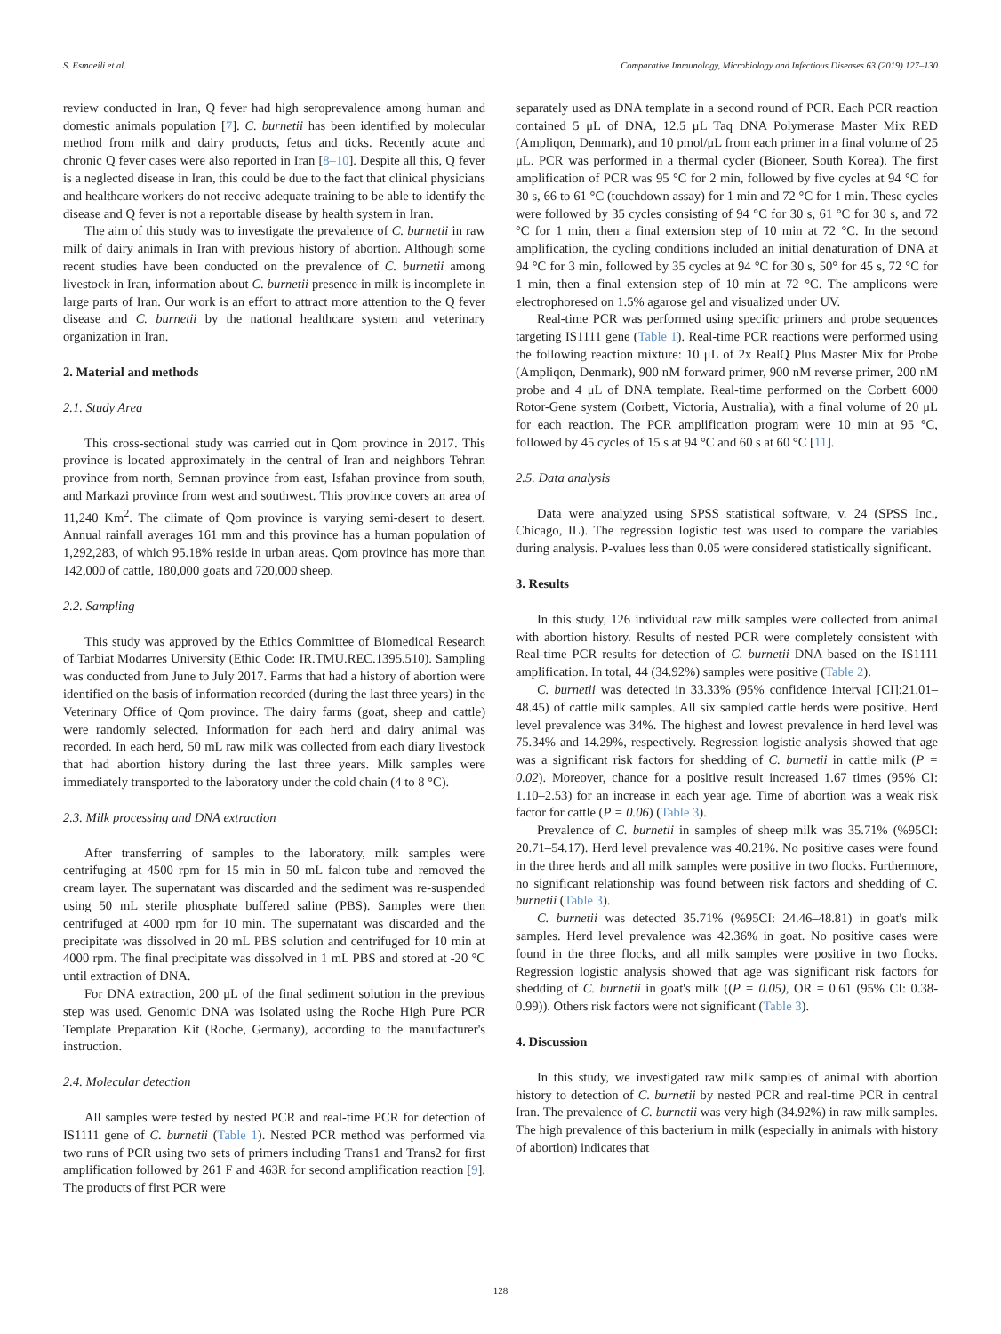S. Esmaeili et al. Comparative Immunology, Microbiology and Infectious Diseases 63 (2019) 127–130
review conducted in Iran, Q fever had high seroprevalence among human and domestic animals population [7]. C. burnetii has been identified by molecular method from milk and dairy products, fetus and ticks. Recently acute and chronic Q fever cases were also reported in Iran [8–10]. Despite all this, Q fever is a neglected disease in Iran, this could be due to the fact that clinical physicians and healthcare workers do not receive adequate training to be able to identify the disease and Q fever is not a reportable disease by health system in Iran.
The aim of this study was to investigate the prevalence of C. burnetii in raw milk of dairy animals in Iran with previous history of abortion. Although some recent studies have been conducted on the prevalence of C. burnetii among livestock in Iran, information about C. burnetii presence in milk is incomplete in large parts of Iran. Our work is an effort to attract more attention to the Q fever disease and C. burnetii by the national healthcare system and veterinary organization in Iran.
2. Material and methods
2.1. Study Area
This cross-sectional study was carried out in Qom province in 2017. This province is located approximately in the central of Iran and neighbors Tehran province from north, Semnan province from east, Isfahan province from south, and Markazi province from west and southwest. This province covers an area of 11,240 Km<sup>2</sup>. The climate of Qom province is varying semi-desert to desert. Annual rainfall averages 161 mm and this province has a human population of 1,292,283, of which 95.18% reside in urban areas. Qom province has more than 142,000 of cattle, 180,000 goats and 720,000 sheep.
2.2. Sampling
This study was approved by the Ethics Committee of Biomedical Research of Tarbiat Modarres University (Ethic Code: IR.TMU.REC.1395.510). Sampling was conducted from June to July 2017. Farms that had a history of abortion were identified on the basis of information recorded (during the last three years) in the Veterinary Office of Qom province. The dairy farms (goat, sheep and cattle) were randomly selected. Information for each herd and dairy animal was recorded. In each herd, 50 mL raw milk was collected from each diary livestock that had abortion history during the last three years. Milk samples were immediately transported to the laboratory under the cold chain (4 to 8 °C).
2.3. Milk processing and DNA extraction
After transferring of samples to the laboratory, milk samples were centrifuging at 4500 rpm for 15 min in 50 mL falcon tube and removed the cream layer. The supernatant was discarded and the sediment was re-suspended using 50 mL sterile phosphate buffered saline (PBS). Samples were then centrifuged at 4000 rpm for 10 min. The supernatant was discarded and the precipitate was dissolved in 20 mL PBS solution and centrifuged for 10 min at 4000 rpm. The final precipitate was dissolved in 1 mL PBS and stored at -20 °C until extraction of DNA.
For DNA extraction, 200 μL of the final sediment solution in the previous step was used. Genomic DNA was isolated using the Roche High Pure PCR Template Preparation Kit (Roche, Germany), according to the manufacturer's instruction.
2.4. Molecular detection
All samples were tested by nested PCR and real-time PCR for detection of IS1111 gene of C. burnetii (Table 1). Nested PCR method was performed via two runs of PCR using two sets of primers including Trans1 and Trans2 for first amplification followed by 261 F and 463R for second amplification reaction [9]. The products of first PCR were
separately used as DNA template in a second round of PCR. Each PCR reaction contained 5 μL of DNA, 12.5 μL Taq DNA Polymerase Master Mix RED (Ampliqon, Denmark), and 10 pmol/μL from each primer in a final volume of 25 μL. PCR was performed in a thermal cycler (Bioneer, South Korea). The first amplification of PCR was 95 °C for 2 min, followed by five cycles at 94 °C for 30 s, 66 to 61 °C (touchdown assay) for 1 min and 72 °C for 1 min. These cycles were followed by 35 cycles consisting of 94 °C for 30 s, 61 °C for 30 s, and 72 °C for 1 min, then a final extension step of 10 min at 72 °C. In the second amplification, the cycling conditions included an initial denaturation of DNA at 94 °C for 3 min, followed by 35 cycles at 94 °C for 30 s, 50° for 45 s, 72 °C for 1 min, then a final extension step of 10 min at 72 °C. The amplicons were electrophoresed on 1.5% agarose gel and visualized under UV.
Real-time PCR was performed using specific primers and probe sequences targeting IS1111 gene (Table 1). Real-time PCR reactions were performed using the following reaction mixture: 10 μL of 2x RealQ Plus Master Mix for Probe (Ampliqon, Denmark), 900 nM forward primer, 900 nM reverse primer, 200 nM probe and 4 μL of DNA template. Real-time performed on the Corbett 6000 Rotor-Gene system (Corbett, Victoria, Australia), with a final volume of 20 μL for each reaction. The PCR amplification program were 10 min at 95 °C, followed by 45 cycles of 15 s at 94 °C and 60 s at 60 °C [11].
2.5. Data analysis
Data were analyzed using SPSS statistical software, v. 24 (SPSS Inc., Chicago, IL). The regression logistic test was used to compare the variables during analysis. P-values less than 0.05 were considered statistically significant.
3. Results
In this study, 126 individual raw milk samples were collected from animal with abortion history. Results of nested PCR were completely consistent with Real-time PCR results for detection of C. burnetii DNA based on the IS1111 amplification. In total, 44 (34.92%) samples were positive (Table 2).
C. burnetii was detected in 33.33% (95% confidence interval [CI]:21.01–48.45) of cattle milk samples. All six sampled cattle herds were positive. Herd level prevalence was 34%. The highest and lowest prevalence in herd level was 75.34% and 14.29%, respectively. Regression logistic analysis showed that age was a significant risk factors for shedding of C. burnetii in cattle milk (P = 0.02). Moreover, chance for a positive result increased 1.67 times (95% CI: 1.10–2.53) for an increase in each year age. Time of abortion was a weak risk factor for cattle (P = 0.06) (Table 3).
Prevalence of C. burnetii in samples of sheep milk was 35.71% (%95CI: 20.71–54.17). Herd level prevalence was 40.21%. No positive cases were found in the three herds and all milk samples were positive in two flocks. Furthermore, no significant relationship was found between risk factors and shedding of C. burnetii (Table 3).
C. burnetii was detected 35.71% (%95CI: 24.46–48.81) in goat's milk samples. Herd level prevalence was 42.36% in goat. No positive cases were found in the three flocks, and all milk samples were positive in two flocks. Regression logistic analysis showed that age was significant risk factors for shedding of C. burnetii in goat's milk ((P = 0.05), OR = 0.61 (95% CI: 0.38-0.99)). Others risk factors were not significant (Table 3).
4. Discussion
In this study, we investigated raw milk samples of animal with abortion history to detection of C. burnetii by nested PCR and real-time PCR in central Iran. The prevalence of C. burnetii was very high (34.92%) in raw milk samples. The high prevalence of this bacterium in milk (especially in animals with history of abortion) indicates that
128